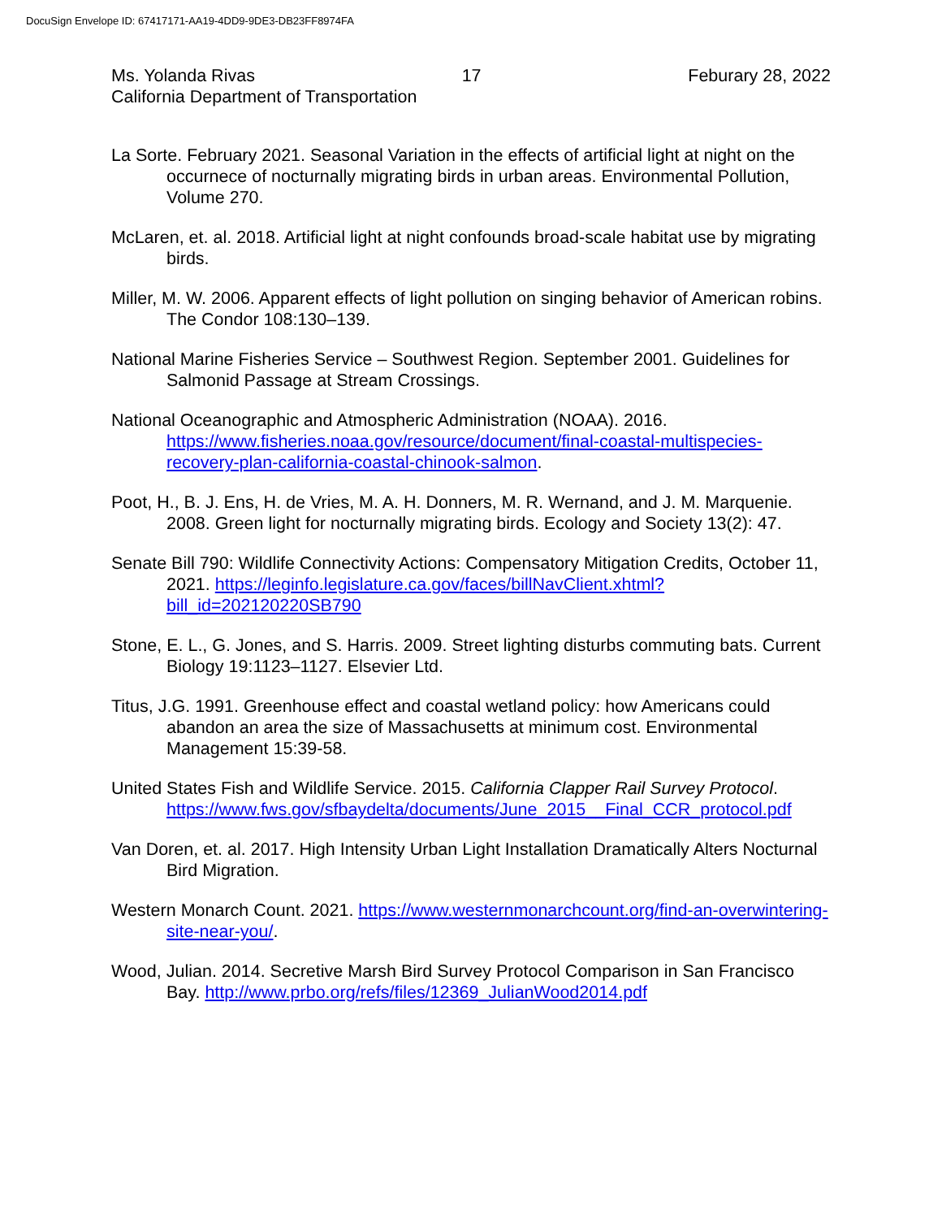DocuSign Envelope ID: 67417171-AA19-4DD9-9DE3-DB23FF8974FA
Ms. Yolanda Rivas 17 Feburary 28, 2022
California Department of Transportation
La Sorte. February 2021. Seasonal Variation in the effects of artificial light at night on the occurnece of nocturnally migrating birds in urban areas. Environmental Pollution, Volume 270.
McLaren, et. al. 2018. Artificial light at night confounds broad-scale habitat use by migrating birds.
Miller, M. W. 2006. Apparent effects of light pollution on singing behavior of American robins. The Condor 108:130–139.
National Marine Fisheries Service – Southwest Region. September 2001. Guidelines for Salmonid Passage at Stream Crossings.
National Oceanographic and Atmospheric Administration (NOAA). 2016. https://www.fisheries.noaa.gov/resource/document/final-coastal-multispecies-recovery-plan-california-coastal-chinook-salmon.
Poot, H., B. J. Ens, H. de Vries, M. A. H. Donners, M. R. Wernand, and J. M. Marquenie. 2008. Green light for nocturnally migrating birds. Ecology and Society 13(2): 47.
Senate Bill 790: Wildlife Connectivity Actions: Compensatory Mitigation Credits, October 11, 2021. https://leginfo.legislature.ca.gov/faces/billNavClient.xhtml?bill_id=202120220SB790
Stone, E. L., G. Jones, and S. Harris. 2009. Street lighting disturbs commuting bats. Current Biology 19:1123–1127. Elsevier Ltd.
Titus, J.G. 1991. Greenhouse effect and coastal wetland policy: how Americans could abandon an area the size of Massachusetts at minimum cost. Environmental Management 15:39-58.
United States Fish and Wildlife Service. 2015. California Clapper Rail Survey Protocol. https://www.fws.gov/sfbaydelta/documents/June_2015__Final_CCR_protocol.pdf
Van Doren, et. al. 2017. High Intensity Urban Light Installation Dramatically Alters Nocturnal Bird Migration.
Western Monarch Count. 2021. https://www.westernmonarchcount.org/find-an-overwintering-site-near-you/.
Wood, Julian. 2014. Secretive Marsh Bird Survey Protocol Comparison in San Francisco Bay. http://www.prbo.org/refs/files/12369_JulianWood2014.pdf